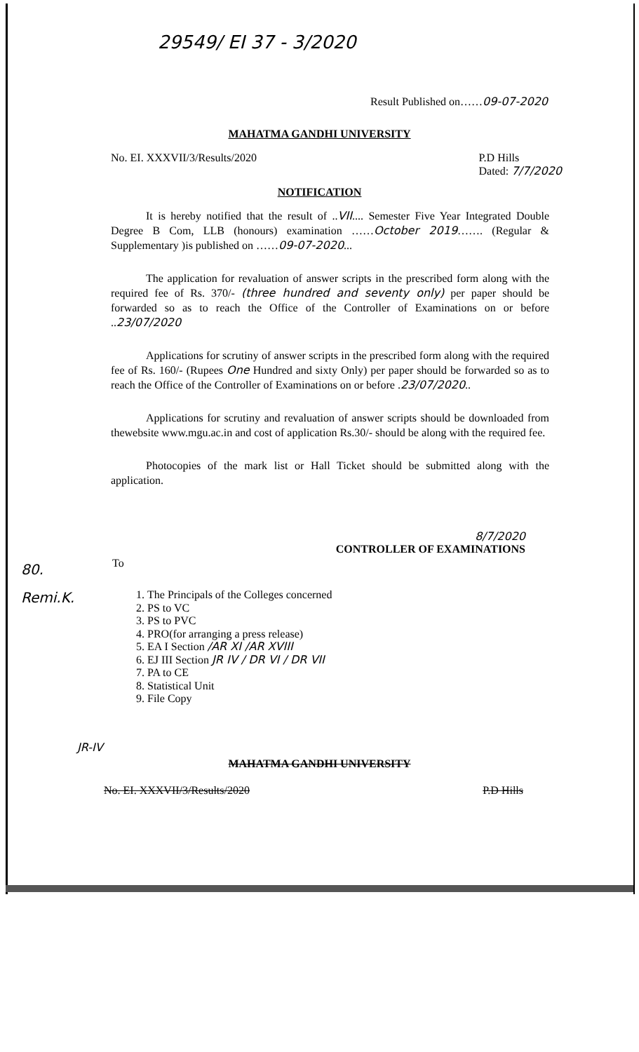29549/ EI 37 - 3/2020
Result Published on……09-07-2020
MAHATMA GANDHI UNIVERSITY
No. EI. XXXVII/3/Results/2020 P.D Hills
Dated: 7/7/2020
NOTIFICATION
It is hereby notified that the result of ..VII.... Semester Five Year Integrated Double Degree B Com, LLB (honours) examination ……October 2019……. (Regular & Supplementary )is published on ……09-07-2020...
The application for revaluation of answer scripts in the prescribed form along with the required fee of Rs. 370/- (three hundred and seventy only) per paper should be forwarded so as to reach the Office of the Controller of Examinations on or before ..23/07/2020
Applications for scrutiny of answer scripts in the prescribed form along with the required fee of Rs. 160/- (Rupees One Hundred and sixty Only) per paper should be forwarded so as to reach the Office of the Controller of Examinations on or before .23/07/2020..
Applications for scrutiny and revaluation of answer scripts should be downloaded from thewebsite www.mgu.ac.in and cost of application Rs.30/- should be along with the required fee.
Photocopies of the mark list or Hall Ticket should be submitted along with the application.
8/7/2020
CONTROLLER OF EXAMINATIONS
80.
Remi.K.
To
1. The Principals of the Colleges concerned
2. PS to VC
3. PS to PVC
4. PRO(for arranging a press release)
5. EA I Section /AR XI /AR XVIII
6. EJ III Section JR IV / DR VI / DR VII
7. PA to CE
8. Statistical Unit
9. File Copy
JR-IV
MAHATMA GANDHI UNIVERSITY
No. EI. XXXVII/3/Results/2020 P.D Hills